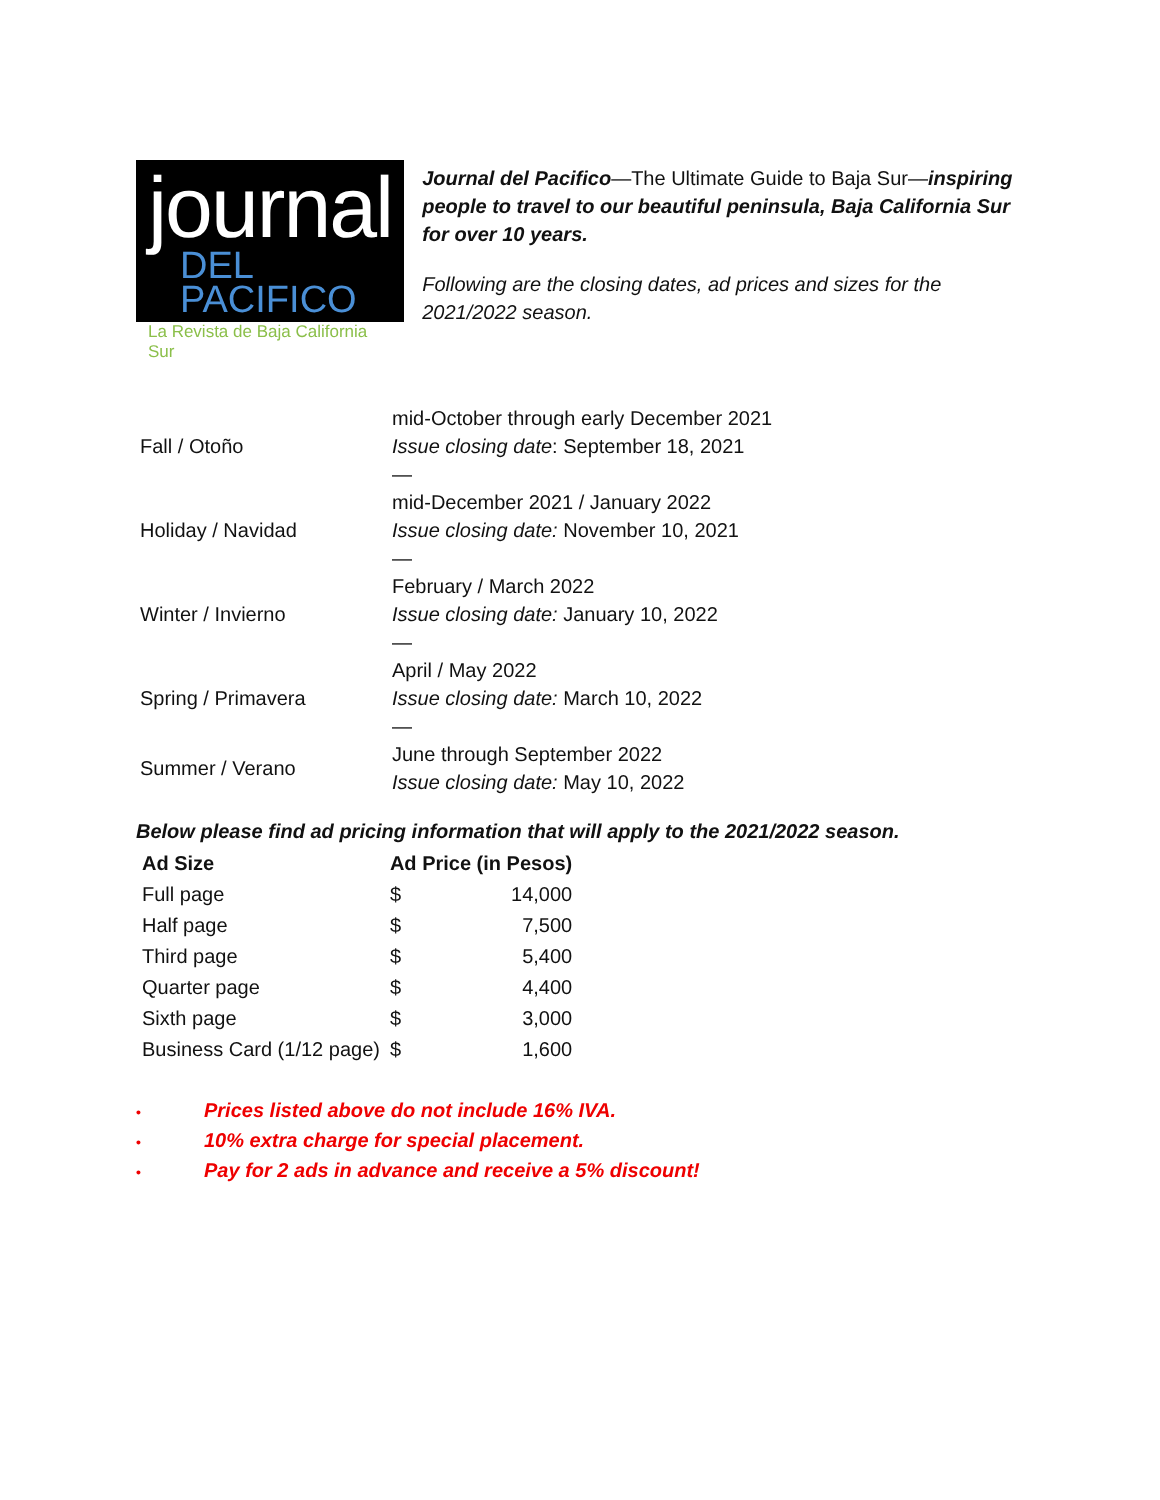journal
DEL PACIFICO
La Revista de Baja California Sur
Journal del Pacifico—The Ultimate Guide to Baja Sur—inspiring people to travel to our beautiful peninsula, Baja California Sur for over 10 years.
Following are the closing dates, ad prices and sizes for the 2021/2022 season.
| Fall / Otoño | mid-October through early December 2021 Issue closing date : September 18, 2021 — |
| Holiday / Navidad | mid-December 2021 / January 2022 Issue closing date: November 10, 2021 — |
| Winter / Invierno | February / March 2022 Issue closing date: January 10, 2022 — |
| Spring / Primavera | April / May 2022 Issue closing date: March 10, 2022 — |
| Summer / Verano | June through September 2022 Issue closing date: May 10, 2022 |
Below please find ad pricing information that will apply to the 2021/2022 season.
| Ad Size | Ad Price (in Pesos) | |
| --- | --- | --- |
| Full page | $ | 14,000 |
| Half page | $ | 7,500 |
| Third page | $ | 5,400 |
| Quarter page | $ | 4,400 |
| Sixth page | $ | 3,000 |
| Business Card (1/12 page) | $ | 1,600 |
• Prices listed above do not include 16% IVA.
• 10% extra charge for special placement.
• Pay for 2 ads in advance and receive a 5% discount!